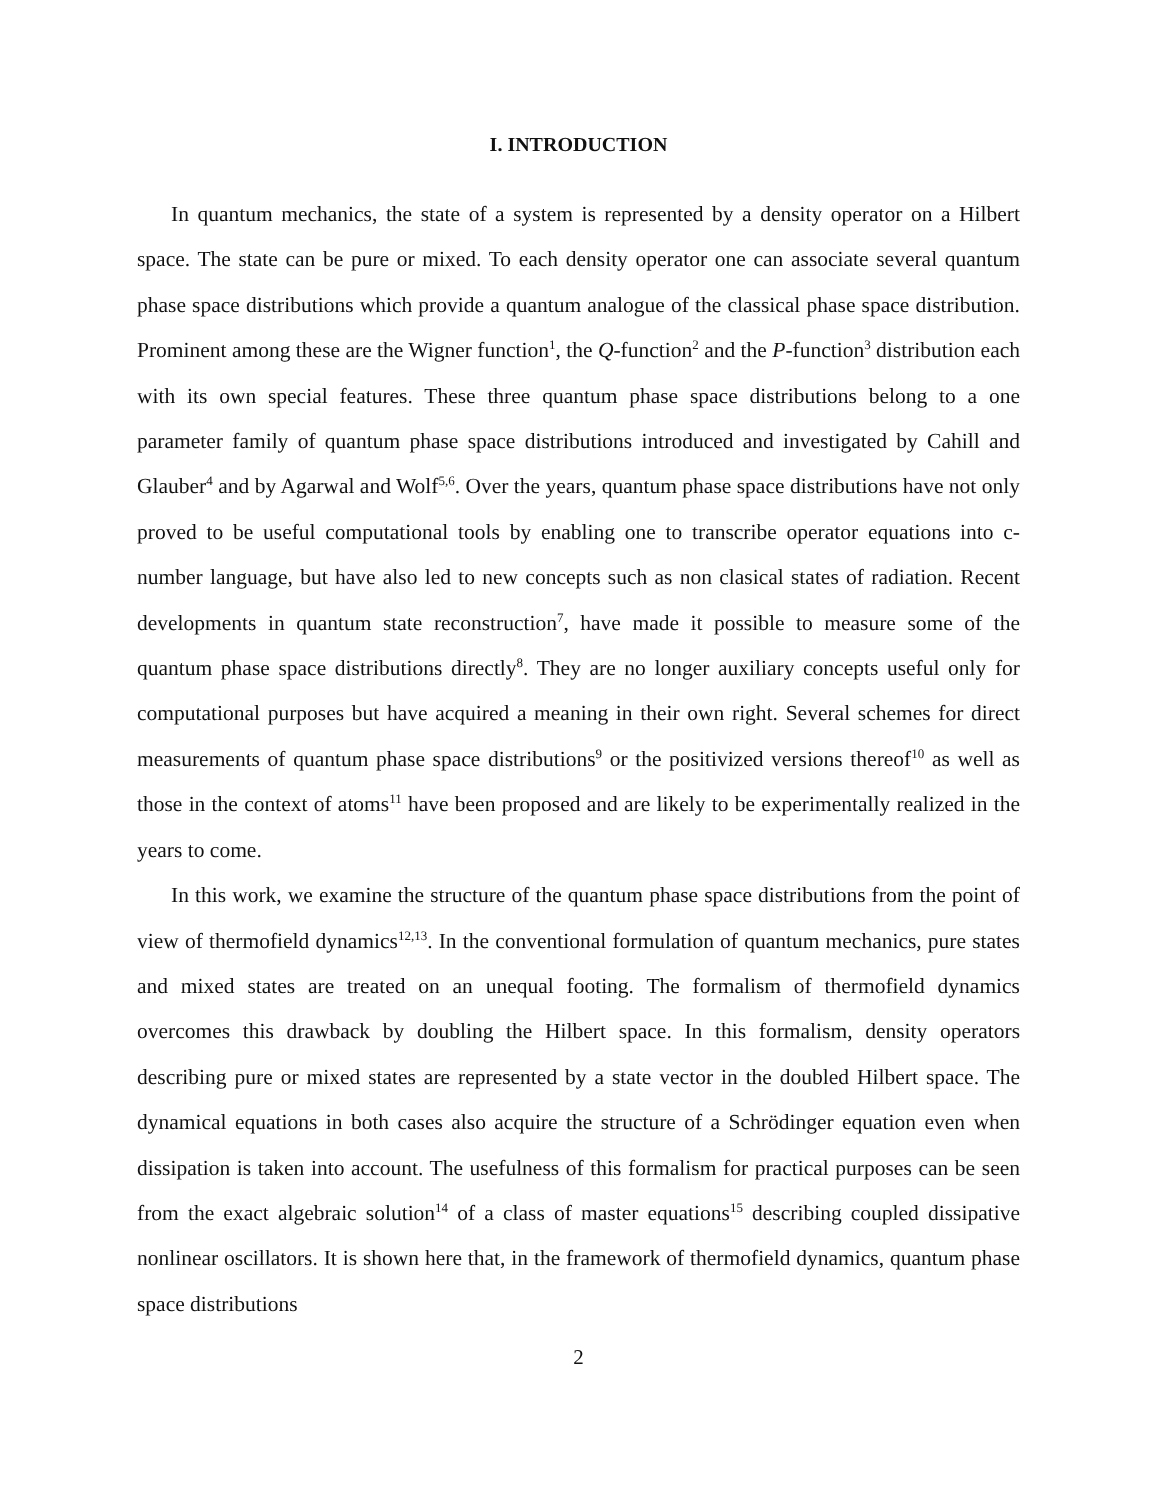I. INTRODUCTION
In quantum mechanics, the state of a system is represented by a density operator on a Hilbert space. The state can be pure or mixed. To each density operator one can associate several quantum phase space distributions which provide a quantum analogue of the classical phase space distribution. Prominent among these are the Wigner function<sup>1</sup>, the Q-function<sup>2</sup> and the P-function<sup>3</sup> distribution each with its own special features. These three quantum phase space distributions belong to a one parameter family of quantum phase space distributions introduced and investigated by Cahill and Glauber<sup>4</sup> and by Agarwal and Wolf<sup>5,6</sup>. Over the years, quantum phase space distributions have not only proved to be useful computational tools by enabling one to transcribe operator equations into c-number language, but have also led to new concepts such as non clasical states of radiation. Recent developments in quantum state reconstruction<sup>7</sup>, have made it possible to measure some of the quantum phase space distributions directly<sup>8</sup>. They are no longer auxiliary concepts useful only for computational purposes but have acquired a meaning in their own right. Several schemes for direct measurements of quantum phase space distributions<sup>9</sup> or the positivized versions thereof<sup>10</sup> as well as those in the context of atoms<sup>11</sup> have been proposed and are likely to be experimentally realized in the years to come.
In this work, we examine the structure of the quantum phase space distributions from the point of view of thermofield dynamics<sup>12,13</sup>. In the conventional formulation of quantum mechanics, pure states and mixed states are treated on an unequal footing. The formalism of thermofield dynamics overcomes this drawback by doubling the Hilbert space. In this formalism, density operators describing pure or mixed states are represented by a state vector in the doubled Hilbert space. The dynamical equations in both cases also acquire the structure of a Schrödinger equation even when dissipation is taken into account. The usefulness of this formalism for practical purposes can be seen from the exact algebraic solution<sup>14</sup> of a class of master equations<sup>15</sup> describing coupled dissipative nonlinear oscillators. It is shown here that, in the framework of thermofield dynamics, quantum phase space distributions
2